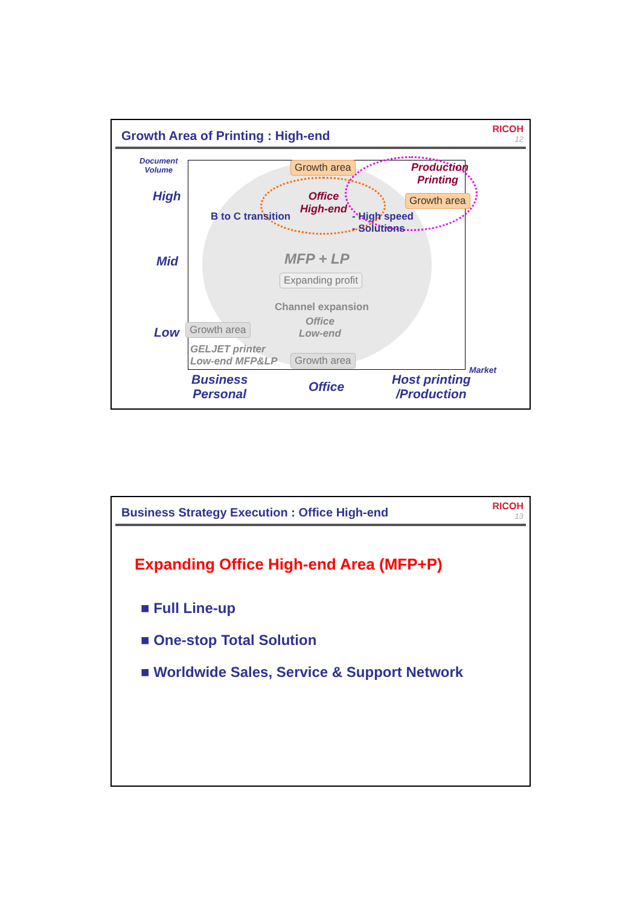Growth Area of Printing : High-end
RICOH
12
Document
Volume
High
Mid
Low
Growth area
Production
Printing
Office
High-end
Growth area
B to C transition
- High speed
- Solutions
MFP + LP
Expanding profit
Channel expansion
Office
Low-end
Growth area
GELJET printer
Low-end MFP&LP
Growth area
Market
Business
Personal
Office
Host printing
/Production
Business Strategy Execution : Office High-end
RICOH
13
Expanding Office High-end Area (MFP+P)
■ Full Line-up
■ One-stop Total Solution
■ Worldwide Sales, Service & Support Network